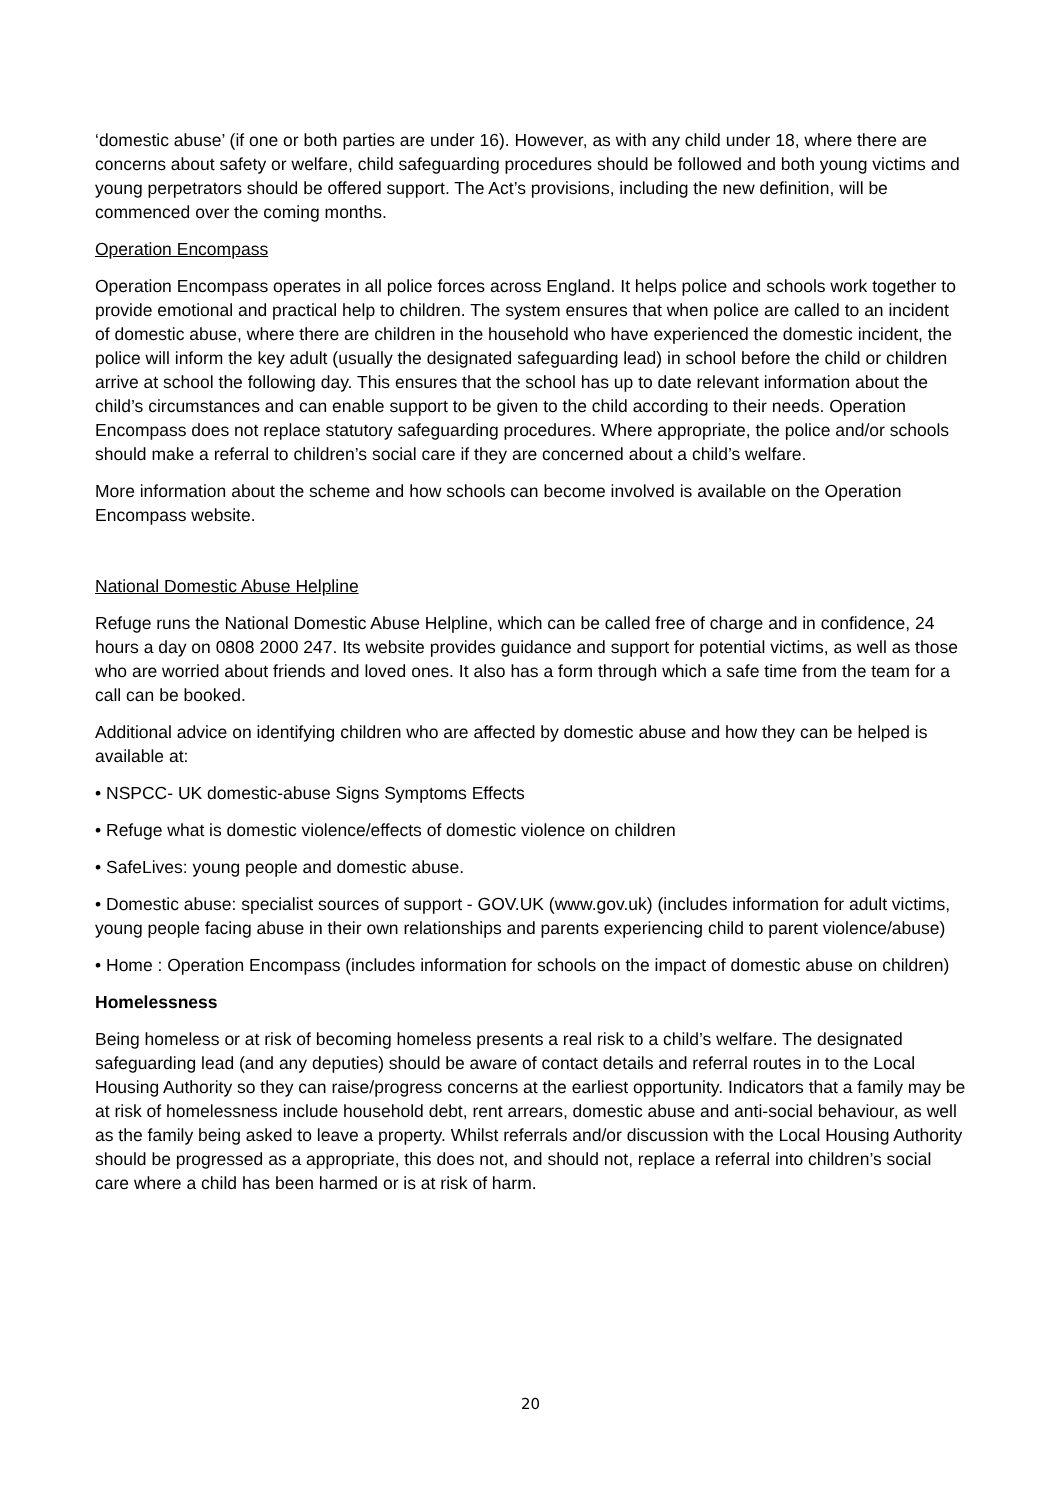‘domestic abuse’ (if one or both parties are under 16). However, as with any child under 18, where there are concerns about safety or welfare, child safeguarding procedures should be followed and both young victims and young perpetrators should be offered support. The Act’s provisions, including the new definition, will be commenced over the coming months.
Operation Encompass
Operation Encompass operates in all police forces across England. It helps police and schools work together to provide emotional and practical help to children. The system ensures that when police are called to an incident of domestic abuse, where there are children in the household who have experienced the domestic incident, the police will inform the key adult (usually the designated safeguarding lead) in school before the child or children arrive at school the following day. This ensures that the school has up to date relevant information about the child’s circumstances and can enable support to be given to the child according to their needs. Operation Encompass does not replace statutory safeguarding procedures. Where appropriate, the police and/or schools should make a referral to children’s social care if they are concerned about a child’s welfare.
More information about the scheme and how schools can become involved is available on the Operation Encompass website.
National Domestic Abuse Helpline
Refuge runs the National Domestic Abuse Helpline, which can be called free of charge and in confidence, 24 hours a day on 0808 2000 247. Its website provides guidance and support for potential victims, as well as those who are worried about friends and loved ones. It also has a form through which a safe time from the team for a call can be booked.
Additional advice on identifying children who are affected by domestic abuse and how they can be helped is available at:
• NSPCC- UK domestic-abuse Signs Symptoms Effects
• Refuge what is domestic violence/effects of domestic violence on children
• SafeLives: young people and domestic abuse.
• Domestic abuse: specialist sources of support - GOV.UK (www.gov.uk) (includes information for adult victims, young people facing abuse in their own relationships and parents experiencing child to parent violence/abuse)
• Home : Operation Encompass (includes information for schools on the impact of domestic abuse on children)
Homelessness
Being homeless or at risk of becoming homeless presents a real risk to a child’s welfare. The designated safeguarding lead (and any deputies) should be aware of contact details and referral routes in to the Local Housing Authority so they can raise/progress concerns at the earliest opportunity. Indicators that a family may be at risk of homelessness include household debt, rent arrears, domestic abuse and anti-social behaviour, as well as the family being asked to leave a property. Whilst referrals and/or discussion with the Local Housing Authority should be progressed as a appropriate, this does not, and should not, replace a referral into children’s social care where a child has been harmed or is at risk of harm.
20